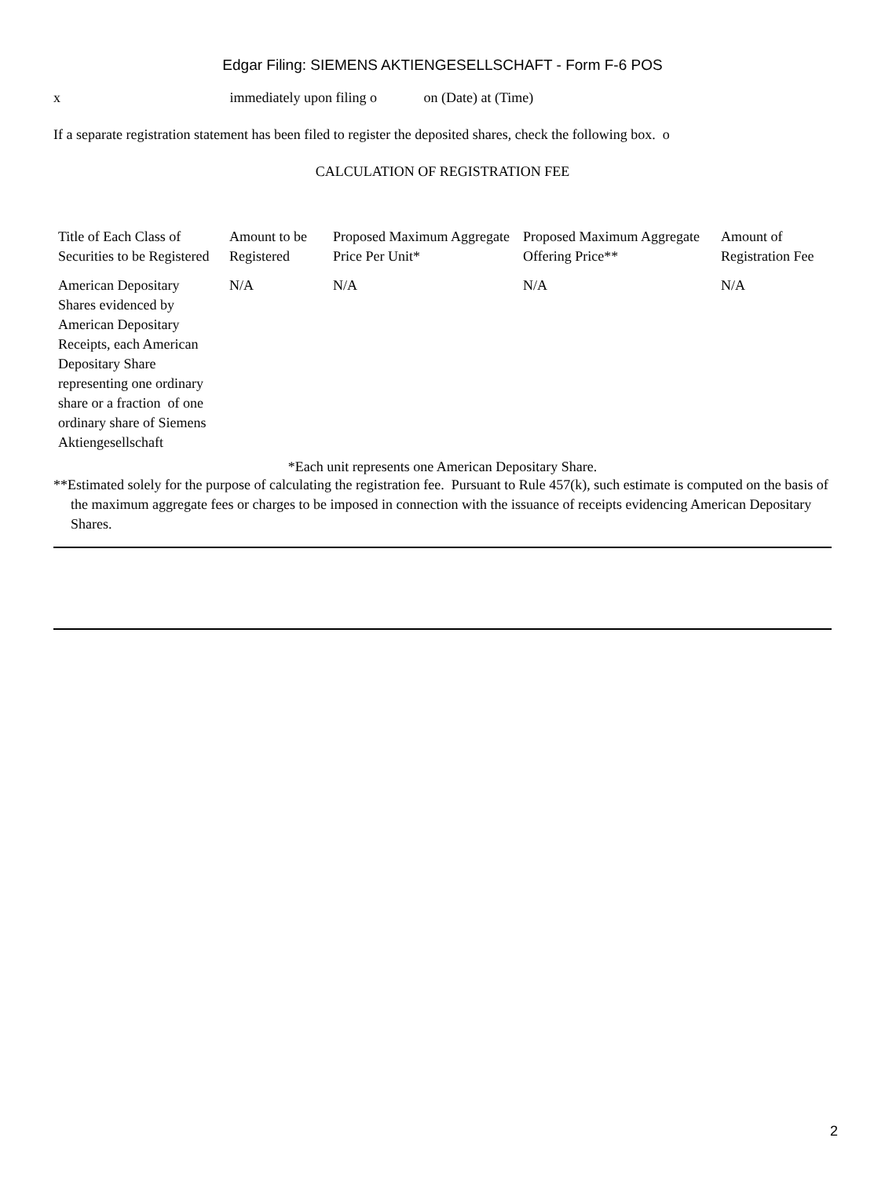Edgar Filing: SIEMENS AKTIENGESELLSCHAFT - Form F-6 POS
x immediately upon filing o on (Date) at (Time)
If a separate registration statement has been filed to register the deposited shares, check the following box. o
CALCULATION OF REGISTRATION FEE
| Title of Each Class of Securities to be Registered | Amount to be Registered | Proposed Maximum Aggregate Price Per Unit* | Proposed Maximum Aggregate Offering Price** | Amount of Registration Fee |
| --- | --- | --- | --- | --- |
| American Depositary Shares evidenced by American Depositary Receipts, each American Depositary Share representing one ordinary share or a fraction of one ordinary share of Siemens Aktiengesellschaft | N/A | N/A | N/A | N/A |
*Each unit represents one American Depositary Share.
**Estimated solely for the purpose of calculating the registration fee. Pursuant to Rule 457(k), such estimate is computed on the basis of the maximum aggregate fees or charges to be imposed in connection with the issuance of receipts evidencing American Depositary Shares.
2